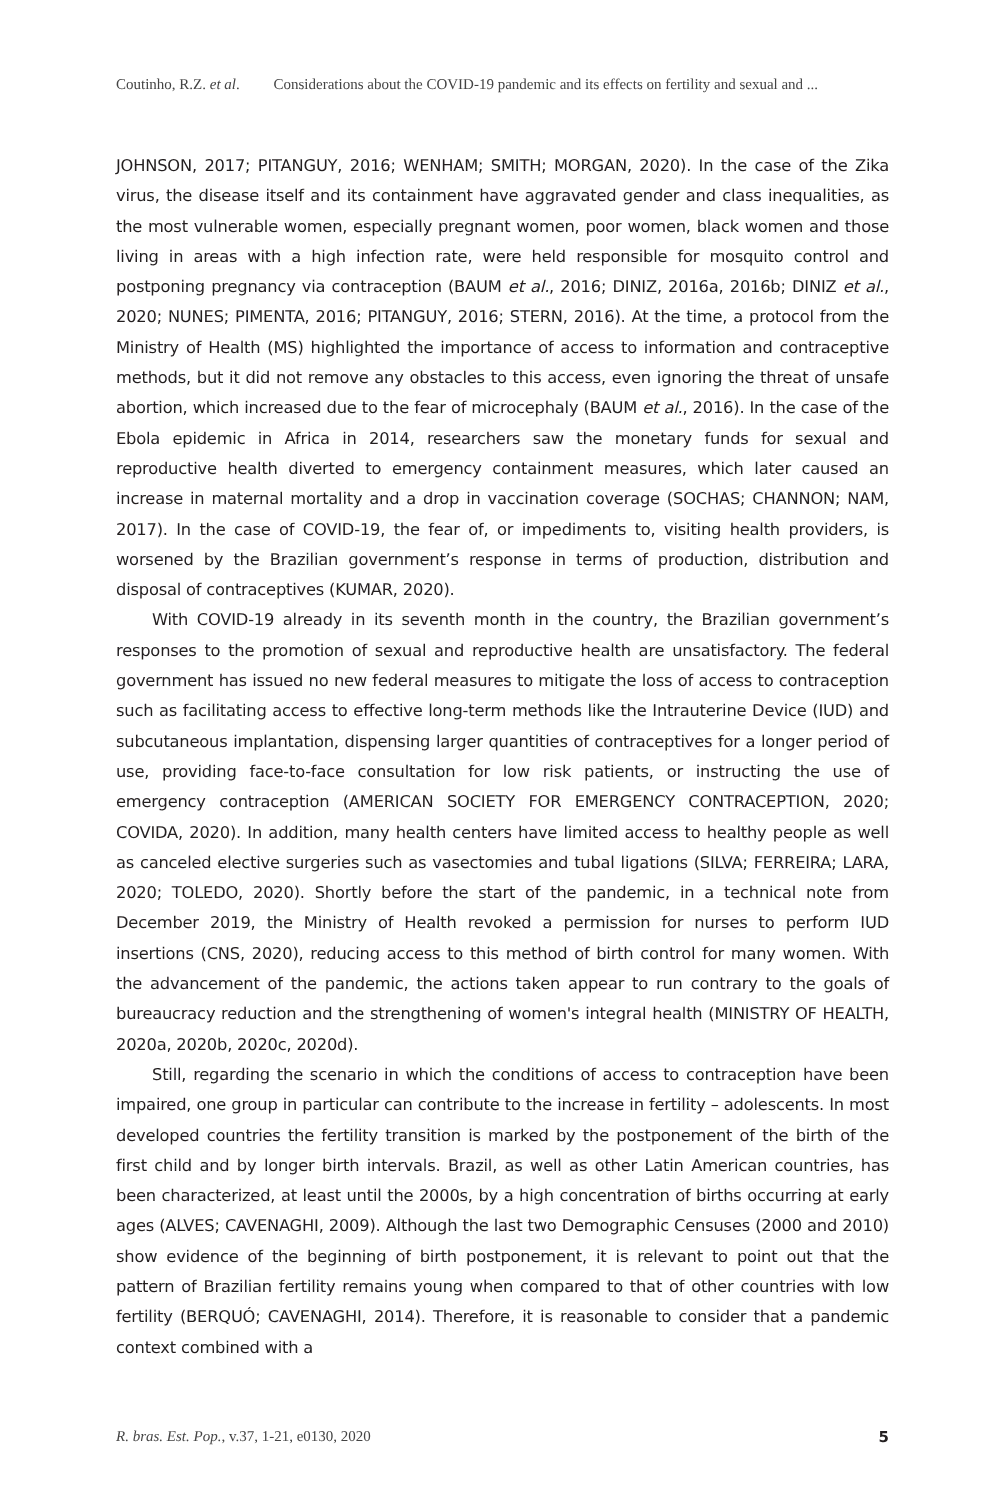Coutinho, R.Z. et al. Considerations about the COVID-19 pandemic and its effects on fertility and sexual and ...
JOHNSON, 2017; PITANGUY, 2016; WENHAM; SMITH; MORGAN, 2020). In the case of the Zika virus, the disease itself and its containment have aggravated gender and class inequalities, as the most vulnerable women, especially pregnant women, poor women, black women and those living in areas with a high infection rate, were held responsible for mosquito control and postponing pregnancy via contraception (BAUM et al., 2016; DINIZ, 2016a, 2016b; DINIZ et al., 2020; NUNES; PIMENTA, 2016; PITANGUY, 2016; STERN, 2016). At the time, a protocol from the Ministry of Health (MS) highlighted the importance of access to information and contraceptive methods, but it did not remove any obstacles to this access, even ignoring the threat of unsafe abortion, which increased due to the fear of microcephaly (BAUM et al., 2016). In the case of the Ebola epidemic in Africa in 2014, researchers saw the monetary funds for sexual and reproductive health diverted to emergency containment measures, which later caused an increase in maternal mortality and a drop in vaccination coverage (SOCHAS; CHANNON; NAM, 2017). In the case of COVID-19, the fear of, or impediments to, visiting health providers, is worsened by the Brazilian government’s response in terms of production, distribution and disposal of contraceptives (KUMAR, 2020).
With COVID-19 already in its seventh month in the country, the Brazilian government’s responses to the promotion of sexual and reproductive health are unsatisfactory. The federal government has issued no new federal measures to mitigate the loss of access to contraception such as facilitating access to effective long-term methods like the Intrauterine Device (IUD) and subcutaneous implantation, dispensing larger quantities of contraceptives for a longer period of use, providing face-to-face consultation for low risk patients, or instructing the use of emergency contraception (AMERICAN SOCIETY FOR EMERGENCY CONTRACEPTION, 2020; COVIDA, 2020). In addition, many health centers have limited access to healthy people as well as canceled elective surgeries such as vasectomies and tubal ligations (SILVA; FERREIRA; LARA, 2020; TOLEDO, 2020). Shortly before the start of the pandemic, in a technical note from December 2019, the Ministry of Health revoked a permission for nurses to perform IUD insertions (CNS, 2020), reducing access to this method of birth control for many women. With the advancement of the pandemic, the actions taken appear to run contrary to the goals of bureaucracy reduction and the strengthening of women's integral health (MINISTRY OF HEALTH, 2020a, 2020b, 2020c, 2020d).
Still, regarding the scenario in which the conditions of access to contraception have been impaired, one group in particular can contribute to the increase in fertility – adolescents. In most developed countries the fertility transition is marked by the postponement of the birth of the first child and by longer birth intervals. Brazil, as well as other Latin American countries, has been characterized, at least until the 2000s, by a high concentration of births occurring at early ages (ALVES; CAVENAGHI, 2009). Although the last two Demographic Censuses (2000 and 2010) show evidence of the beginning of birth postponement, it is relevant to point out that the pattern of Brazilian fertility remains young when compared to that of other countries with low fertility (BERQUÓ; CAVENAGHI, 2014). Therefore, it is reasonable to consider that a pandemic context combined with a
R. bras. Est. Pop., v.37, 1-21, e0130, 2020 5